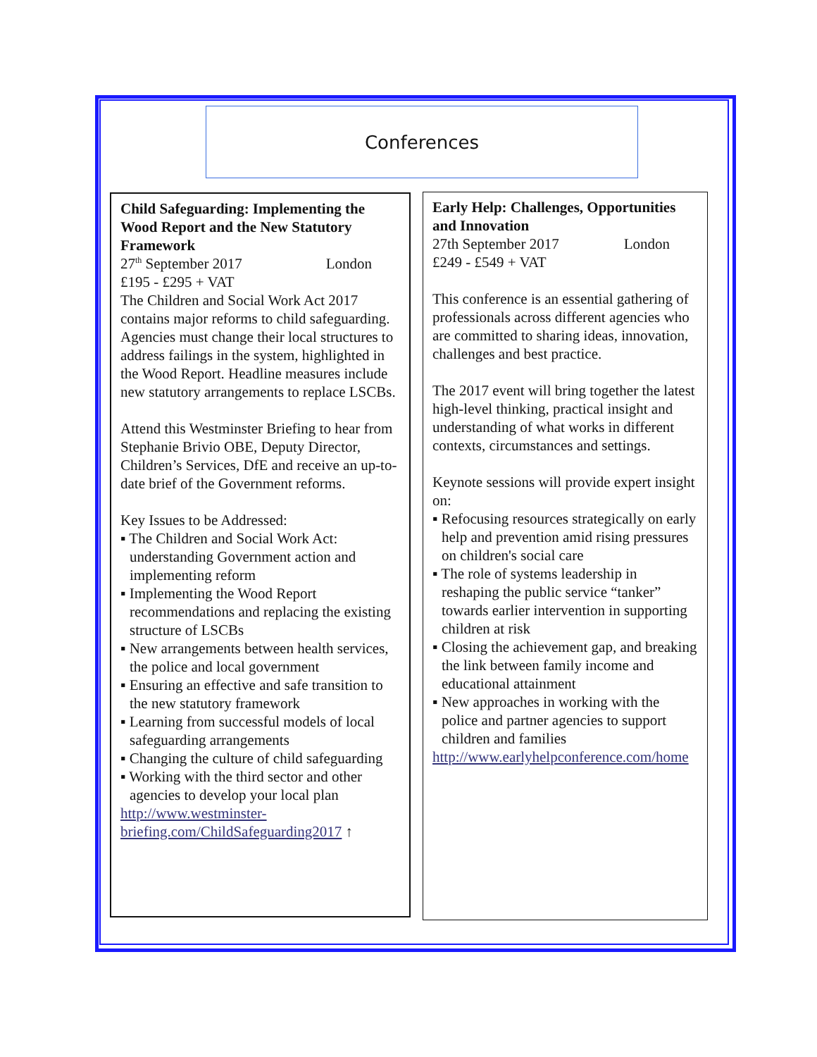Conferences
Child Safeguarding: Implementing the Wood Report and the New Statutory Framework
27<sup>th</sup> September 2017 London
£195 - £295 + VAT
The Children and Social Work Act 2017 contains major reforms to child safeguarding. Agencies must change their local structures to address failings in the system, highlighted in the Wood Report. Headline measures include new statutory arrangements to replace LSCBs.
Attend this Westminster Briefing to hear from Stephanie Brivio OBE, Deputy Director, Children’s Services, DfE and receive an up-to-date brief of the Government reforms.
Key Issues to be Addressed:
▪ The Children and Social Work Act: understanding Government action and implementing reform
▪ Implementing the Wood Report recommendations and replacing the existing structure of LSCBs
▪ New arrangements between health services, the police and local government
▪ Ensuring an effective and safe transition to the new statutory framework
▪ Learning from successful models of local safeguarding arrangements
▪ Changing the culture of child safeguarding
▪ Working with the third sector and other agencies to develop your local plan
http://www.westminster-briefing.com/ChildSafeguarding2017 ↑
Early Help: Challenges, Opportunities and Innovation
27th September 2017 London
£249 - £549 + VAT
This conference is an essential gathering of professionals across different agencies who are committed to sharing ideas, innovation, challenges and best practice.
The 2017 event will bring together the latest high-level thinking, practical insight and understanding of what works in different contexts, circumstances and settings.
Keynote sessions will provide expert insight on:
▪ Refocusing resources strategically on early help and prevention amid rising pressures on children's social care
▪ The role of systems leadership in reshaping the public service “tanker” towards earlier intervention in supporting children at risk
▪ Closing the achievement gap, and breaking the link between family income and educational attainment
▪ New approaches in working with the police and partner agencies to support children and families
http://www.earlyhelpconference.com/home